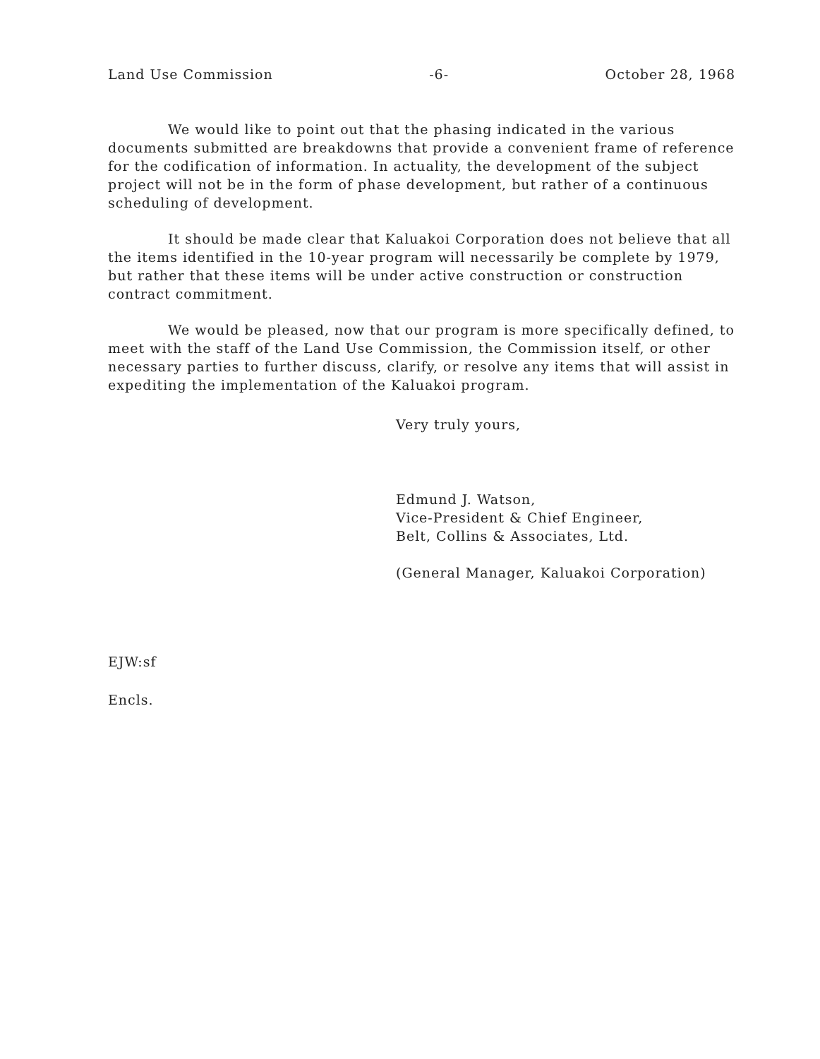Land Use Commission -6- October 28, 1968
We would like to point out that the phasing indicated in the various documents submitted are breakdowns that provide a convenient frame of reference for the codification of information. In actuality, the development of the subject project will not be in the form of phase development, but rather of a continuous scheduling of development.
It should be made clear that Kaluakoi Corporation does not believe that all the items identified in the 10-year program will necessarily be complete by 1979, but rather that these items will be under active construction or construction contract commitment.
We would be pleased, now that our program is more specifically defined, to meet with the staff of the Land Use Commission, the Commission itself, or other necessary parties to further discuss, clarify, or resolve any items that will assist in expediting the implementation of the Kaluakoi program.
Very truly yours,
Edmund J. Watson,
Vice-President & Chief Engineer,
Belt, Collins & Associates, Ltd.
(General Manager, Kaluakoi Corporation)
EJW:sf
Encls.